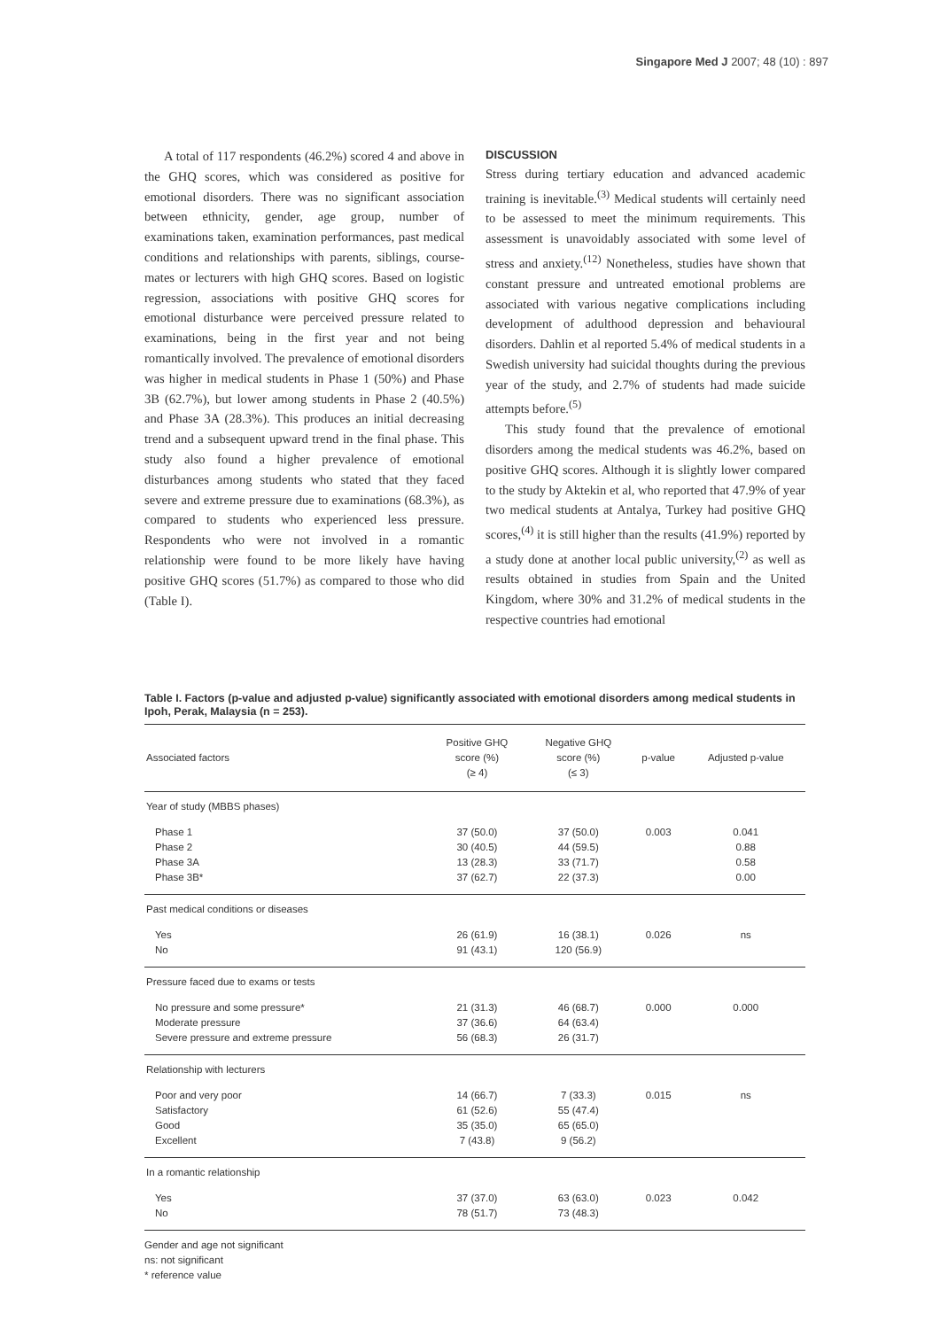Singapore Med J 2007; 48 (10) : 897
A total of 117 respondents (46.2%) scored 4 and above in the GHQ scores, which was considered as positive for emotional disorders. There was no significant association between ethnicity, gender, age group, number of examinations taken, examination performances, past medical conditions and relationships with parents, siblings, course-mates or lecturers with high GHQ scores. Based on logistic regression, associations with positive GHQ scores for emotional disturbance were perceived pressure related to examinations, being in the first year and not being romantically involved. The prevalence of emotional disorders was higher in medical students in Phase 1 (50%) and Phase 3B (62.7%), but lower among students in Phase 2 (40.5%) and Phase 3A (28.3%). This produces an initial decreasing trend and a subsequent upward trend in the final phase. This study also found a higher prevalence of emotional disturbances among students who stated that they faced severe and extreme pressure due to examinations (68.3%), as compared to students who experienced less pressure. Respondents who were not involved in a romantic relationship were found to be more likely have having positive GHQ scores (51.7%) as compared to those who did (Table I).
DISCUSSION
Stress during tertiary education and advanced academic training is inevitable.<sup>(3)</sup> Medical students will certainly need to be assessed to meet the minimum requirements. This assessment is unavoidably associated with some level of stress and anxiety.<sup>(12)</sup> Nonetheless, studies have shown that constant pressure and untreated emotional problems are associated with various negative complications including development of adulthood depression and behavioural disorders. Dahlin et al reported 5.4% of medical students in a Swedish university had suicidal thoughts during the previous year of the study, and 2.7% of students had made suicide attempts before.<sup>(5)</sup>
This study found that the prevalence of emotional disorders among the medical students was 46.2%, based on positive GHQ scores. Although it is slightly lower compared to the study by Aktekin et al, who reported that 47.9% of year two medical students at Antalya, Turkey had positive GHQ scores,<sup>(4)</sup> it is still higher than the results (41.9%) reported by a study done at another local public university,<sup>(2)</sup> as well as results obtained in studies from Spain and the United Kingdom, where 30% and 31.2% of medical students in the respective countries had emotional
Table I. Factors (p-value and adjusted p-value) significantly associated with emotional disorders among medical students in Ipoh, Perak, Malaysia (n = 253).
| Associated factors | Positive GHQ score (%) (≥ 4) | Negative GHQ score (%) (≤ 3) | p-value | Adjusted p-value |
| --- | --- | --- | --- | --- |
| Year of study (MBBS phases) | | | | |
| Phase 1 Phase 2 Phase 3A Phase 3B* | 37 (50.0) 30 (40.5) 13 (28.3) 37 (62.7) | 37 (50.0) 44 (59.5) 33 (71.7) 22 (37.3) | 0.003 | 0.041 0.88 0.58 0.00 |
| Past medical conditions or diseases | | | | |
| Yes No | 26 (61.9) 91 (43.1) | 16 (38.1) 120 (56.9) | 0.026 | ns |
| Pressure faced due to exams or tests | | | | |
| No pressure and some pressure* Moderate pressure Severe pressure and extreme pressure | 21 (31.3) 37 (36.6) 56 (68.3) | 46 (68.7) 64 (63.4) 26 (31.7) | 0.000 | 0.000 |
| Relationship with lecturers | | | | |
| Poor and very poor Satisfactory Good Excellent | 14 (66.7) 61 (52.6) 35 (35.0) 7 (43.8) | 7 (33.3) 55 (47.4) 65 (65.0) 9 (56.2) | 0.015 | ns |
| In a romantic relationship | | | | |
| Yes No | 37 (37.0) 78 (51.7) | 63 (63.0) 73 (48.3) | 0.023 | 0.042 |
Gender and age not significant
ns: not significant
* reference value